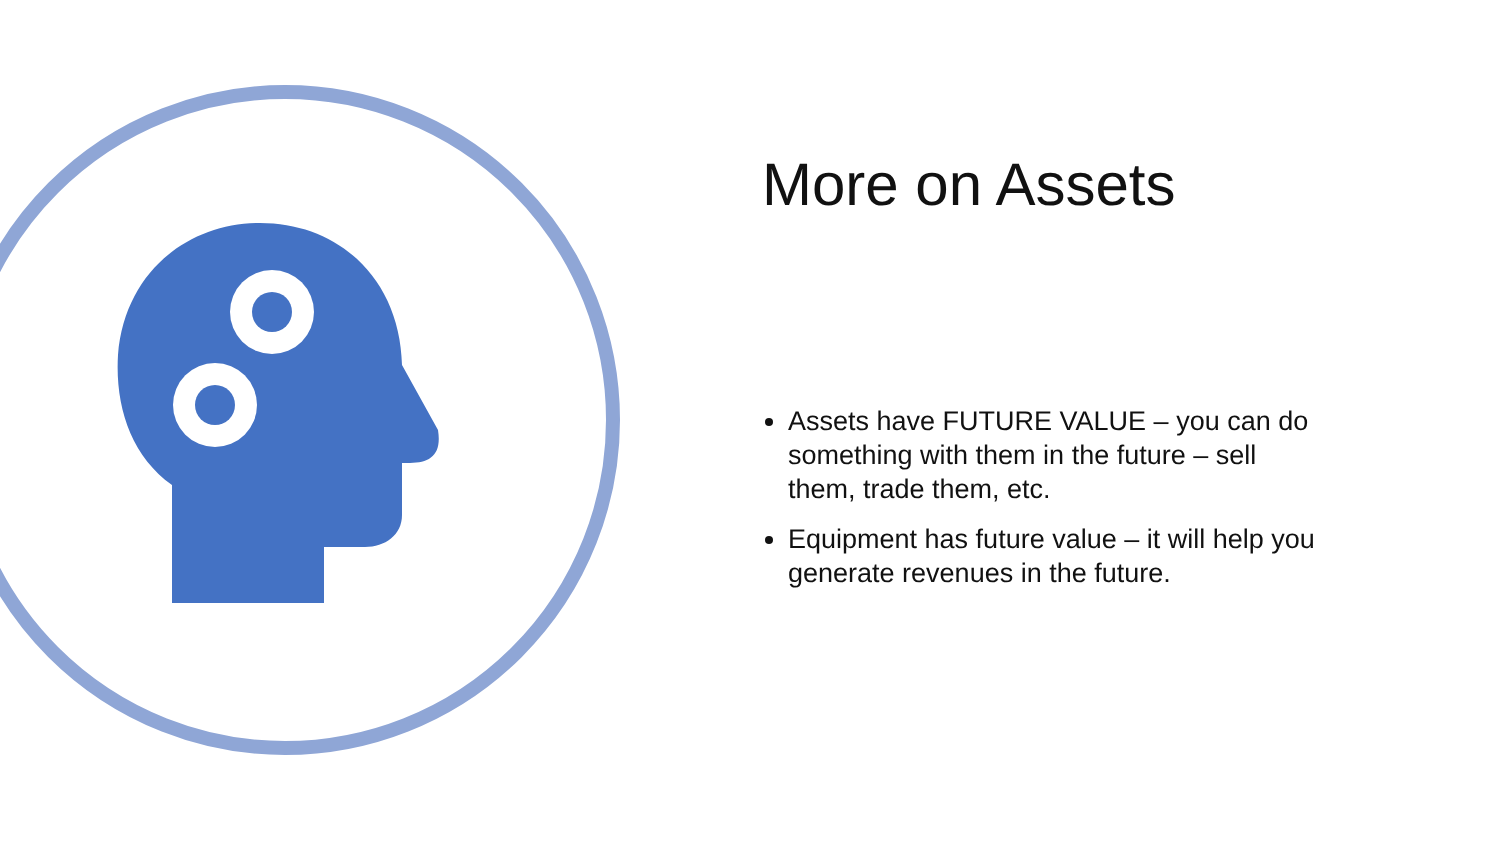More on Assets
Assets have FUTURE VALUE – you can do something with them in the future – sell them, trade them, etc.
Equipment has future value – it will help you generate revenues in the future.